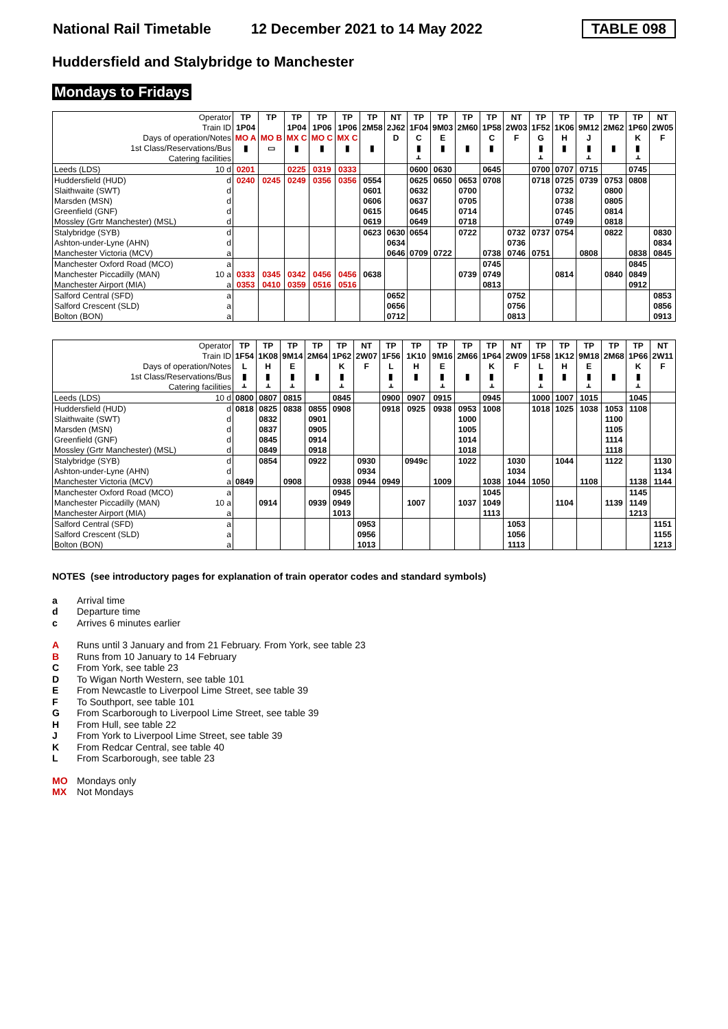National Rail Timetable 12 December 2021 to 14 May 2022 TABLE 098
Huddersfield and Stalybridge to Manchester
Mondays to Fridays
| Operator | TP | TP | TP | TP | TP | TP | NT | TP | TP | TP | TP | NT | TP | TP | TP | TP | TP | NT |
| Train ID | 1P04 | | 1P04 | 1P06 | 1P06 | 2M58 | 2J62 | 1F04 | 9M03 | 2M60 | 1P58 | 2W03 | 1F52 | 1K06 | 9M12 | 2M62 | 1P60 | 2W05 |
| Days of operation/Notes | MO A | MO B | MX C | MO C | MX C | | D | C | E | | C | F | G | H | J | | K | F |
| 1st Class/Reservations/Bus | ▮ | ▭ | ▮ | ▮ | ▮ | ▮ | | ▮ | ▮ | ▮ | ▮ | | ▮ | ▮ | ▮ | ▮ | ▮ | |
| Catering facilities | | | | | | | | ᚆ | | | | | ᚆ | | ᚆ | | ᚆ | |
| Leeds (LDS) 10 d | 0201 | | 0225 | 0319 | 0333 | | | 0600 | 0630 | | 0645 | | 0700 | 0707 | 0715 | | 0745 | |
| Huddersfield (HUD) d | 0240 | 0245 | 0249 | 0356 | 0356 | 0554 | | 0625 | 0650 | 0653 | 0708 | | 0718 | 0725 | 0739 | 0753 | 0808 | |
| Slaithwaite (SWT) d | | | | | | 0601 | | 0632 | | 0700 | | | | 0732 | | 0800 | | |
| Marsden (MSN) d | | | | | | 0606 | | 0637 | | 0705 | | | | 0738 | | 0805 | | |
| Greenfield (GNF) d | | | | | | 0615 | | 0645 | | 0714 | | | | 0745 | | 0814 | | |
| Mossley (Grtr Manchester) (MSL) d | | | | | | 0619 | | 0649 | | 0718 | | | | 0749 | | 0818 | | |
| Stalybridge (SYB) d | | | | | | 0623 | 0630 | 0654 | | 0722 | | 0732 | 0737 | 0754 | | 0822 | | 0830 |
| Ashton-under-Lyne (AHN) d | | | | | | | 0634 | | | | | 0736 | | | | | | 0834 |
| Manchester Victoria (MCV) a | | | | | | | 0646 | 0709 | 0722 | | 0738 | 0746 | 0751 | | 0808 | | 0838 | 0845 |
| Manchester Oxford Road (MCO) a | | | | | | | | | | | 0745 | | | | | | 0845 | |
| Manchester Piccadilly (MAN) 10 a | 0333 | 0345 | 0342 | 0456 | 0456 | 0638 | | | | 0739 | 0749 | | | 0814 | | 0840 | 0849 | |
| Manchester Airport (MIA) a | 0353 | 0410 | 0359 | 0516 | 0516 | | | | | | 0813 | | | | | | 0912 | |
| Salford Central (SFD) a | | | | | | | 0652 | | | | | 0752 | | | | | | 0853 |
| Salford Crescent (SLD) a | | | | | | | 0656 | | | | | 0756 | | | | | | 0856 |
| Bolton (BON) a | | | | | | | 0712 | | | | | 0813 | | | | | | 0913 |
| Operator | TP | TP | TP | TP | TP | NT | TP | TP | TP | TP | TP | NT | TP | TP | TP | TP | TP | NT |
| Train ID | 1F54 | 1K08 | 9M14 | 2M64 | 1P62 | 2W07 | 1F56 | 1K10 | 9M16 | 2M66 | 1P64 | 2W09 | 1F58 | 1K12 | 9M18 | 2M68 | 1P66 | 2W11 |
| Days of operation/Notes | L | H | E | | K | F | L | H | E | | K | F | L | H | E | | K | F |
| 1st Class/Reservations/Bus | ▮ | ▮ | ▮ | ▮ | ▮ | | ▮ | ▮ | ▮ | ▮ | ▮ | | ▮ | ▮ | ▮ | ▮ | ▮ | |
| Catering facilities | ᚆ | ᚆ | ᚆ | | ᚆ | | ᚆ | | ᚆ | | ᚆ | | ᚆ | | ᚆ | | ᚆ | |
| Leeds (LDS) 10 d | 0800 | 0807 | 0815 | | 0845 | | 0900 | 0907 | 0915 | | 0945 | | 1000 | 1007 | 1015 | | 1045 | |
| Huddersfield (HUD) d | 0818 | 0825 | 0838 | 0855 | 0908 | | 0918 | 0925 | 0938 | 0953 | 1008 | | 1018 | 1025 | 1038 | 1053 | 1108 | |
| Slaithwaite (SWT) d | | 0832 | | 0901 | | | | | | 1000 | | | | | | 1100 | | |
| Marsden (MSN) d | | 0837 | | 0905 | | | | | | 1005 | | | | | | 1105 | | |
| Greenfield (GNF) d | | 0845 | | 0914 | | | | | | 1014 | | | | | | 1114 | | |
| Mossley (Grtr Manchester) (MSL) d | | 0849 | | 0918 | | | | | | 1018 | | | | | | 1118 | | |
| Stalybridge (SYB) d | | 0854 | | 0922 | | 0930 | | 0949c | | 1022 | | 1030 | | 1044 | | 1122 | | 1130 |
| Ashton-under-Lyne (AHN) d | | | | | | 0934 | | | | | | 1034 | | | | | | 1134 |
| Manchester Victoria (MCV) a | 0849 | | 0908 | | 0938 | 0944 | 0949 | | 1009 | | 1038 | 1044 | 1050 | | 1108 | | 1138 | 1144 |
| Manchester Oxford Road (MCO) a | | | | | 0945 | | | | | | 1045 | | | | | | 1145 | |
| Manchester Piccadilly (MAN) 10 a | | 0914 | | 0939 | 0949 | | | 1007 | | 1037 | 1049 | | | 1104 | | 1139 | 1149 | |
| Manchester Airport (MIA) a | | | | | 1013 | | | | | | 1113 | | | | | | 1213 | |
| Salford Central (SFD) a | | | | | | 0953 | | | | | | 1053 | | | | | | 1151 |
| Salford Crescent (SLD) a | | | | | | 0956 | | | | | | 1056 | | | | | | 1155 |
| Bolton (BON) a | | | | | | 1013 | | | | | | 1113 | | | | | | 1213 |
NOTES (see introductory pages for explanation of train operator codes and standard symbols)
a Arrival time
d Departure time
c Arrives 6 minutes earlier
A Runs until 3 January and from 21 February. From York, see table 23
B Runs from 10 January to 14 February
C From York, see table 23
D To Wigan North Western, see table 101
E From Newcastle to Liverpool Lime Street, see table 39
F To Southport, see table 101
G From Scarborough to Liverpool Lime Street, see table 39
H From Hull, see table 22
J From York to Liverpool Lime Street, see table 39
K From Redcar Central, see table 40
L From Scarborough, see table 23
MO Mondays only
MX Not Mondays